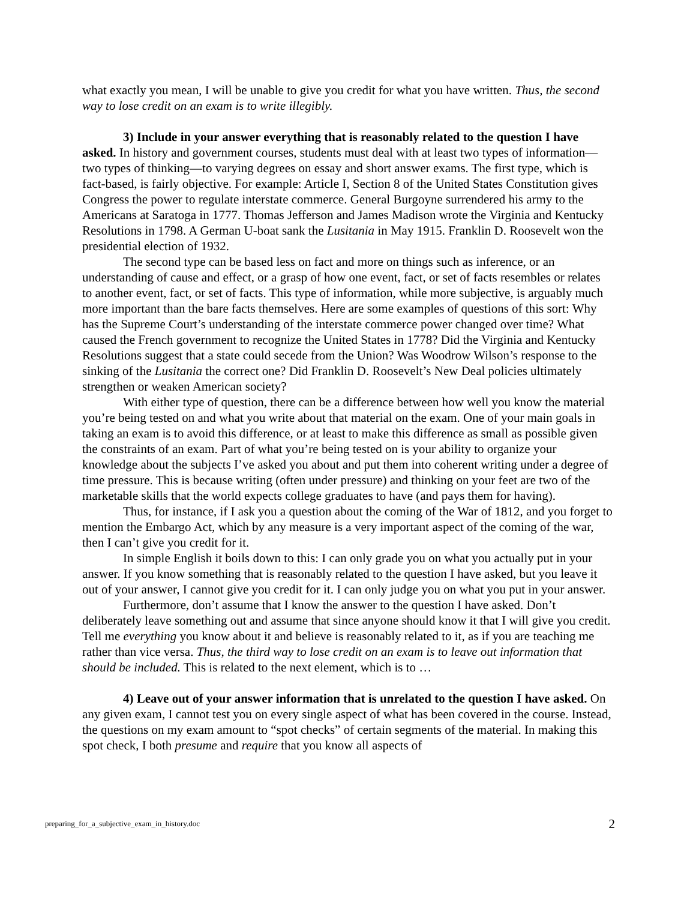what exactly you mean, I will be unable to give you credit for what you have written. Thus, the second way to lose credit on an exam is to write illegibly.
3) Include in your answer everything that is reasonably related to the question I have asked. In history and government courses, students must deal with at least two types of information—two types of thinking—to varying degrees on essay and short answer exams. The first type, which is fact-based, is fairly objective. For example: Article I, Section 8 of the United States Constitution gives Congress the power to regulate interstate commerce. General Burgoyne surrendered his army to the Americans at Saratoga in 1777. Thomas Jefferson and James Madison wrote the Virginia and Kentucky Resolutions in 1798. A German U-boat sank the Lusitania in May 1915. Franklin D. Roosevelt won the presidential election of 1932.
The second type can be based less on fact and more on things such as inference, or an understanding of cause and effect, or a grasp of how one event, fact, or set of facts resembles or relates to another event, fact, or set of facts. This type of information, while more subjective, is arguably much more important than the bare facts themselves. Here are some examples of questions of this sort: Why has the Supreme Court’s understanding of the interstate commerce power changed over time? What caused the French government to recognize the United States in 1778? Did the Virginia and Kentucky Resolutions suggest that a state could secede from the Union? Was Woodrow Wilson’s response to the sinking of the Lusitania the correct one? Did Franklin D. Roosevelt’s New Deal policies ultimately strengthen or weaken American society?
With either type of question, there can be a difference between how well you know the material you’re being tested on and what you write about that material on the exam. One of your main goals in taking an exam is to avoid this difference, or at least to make this difference as small as possible given the constraints of an exam. Part of what you’re being tested on is your ability to organize your knowledge about the subjects I’ve asked you about and put them into coherent writing under a degree of time pressure. This is because writing (often under pressure) and thinking on your feet are two of the marketable skills that the world expects college graduates to have (and pays them for having).
Thus, for instance, if I ask you a question about the coming of the War of 1812, and you forget to mention the Embargo Act, which by any measure is a very important aspect of the coming of the war, then I can’t give you credit for it.
In simple English it boils down to this: I can only grade you on what you actually put in your answer. If you know something that is reasonably related to the question I have asked, but you leave it out of your answer, I cannot give you credit for it. I can only judge you on what you put in your answer.
Furthermore, don’t assume that I know the answer to the question I have asked. Don’t deliberately leave something out and assume that since anyone should know it that I will give you credit. Tell me everything you know about it and believe is reasonably related to it, as if you are teaching me rather than vice versa. Thus, the third way to lose credit on an exam is to leave out information that should be included. This is related to the next element, which is to …
4) Leave out of your answer information that is unrelated to the question I have asked. On any given exam, I cannot test you on every single aspect of what has been covered in the course. Instead, the questions on my exam amount to “spot checks” of certain segments of the material. In making this spot check, I both presume and require that you know all aspects of
preparing_for_a_subjective_exam_in_history.doc 2